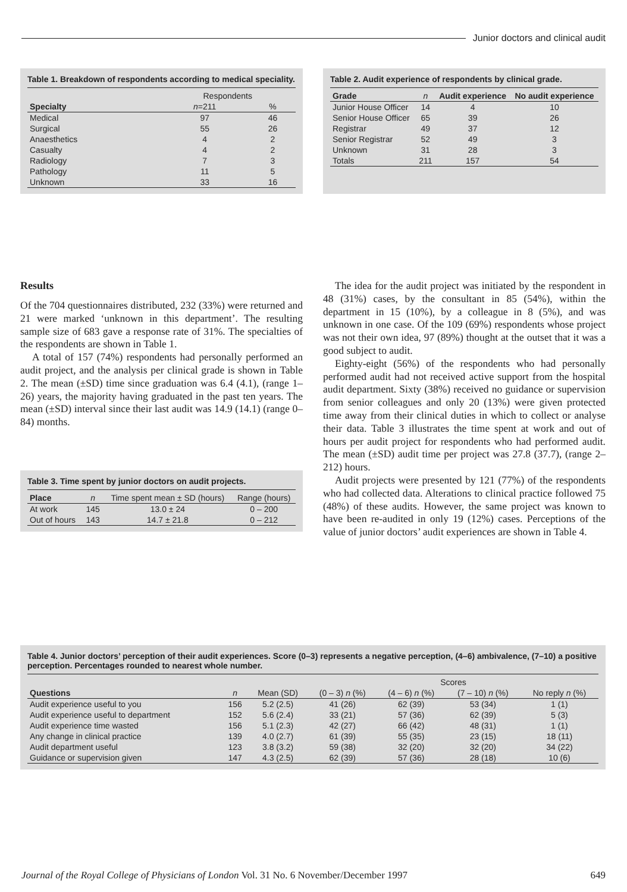Junior doctors and clinical audit
Table 1. Breakdown of respondents according to medical speciality.
| | Respondents | |
| --- | --- | --- |
| Specialty | n =211 | % |
| Medical | 97 | 46 |
| Surgical | 55 | 26 |
| Anaesthetics | 4 | 2 |
| Casualty | 4 | 2 |
| Radiology | 7 | 3 |
| Pathology | 11 | 5 |
| Unknown | 33 | 16 |
Table 2. Audit experience of respondents by clinical grade.
| Grade | n | Audit experience | No audit experience |
| --- | --- | --- | --- |
| Junior House Officer | 14 | 4 | 10 |
| Senior House Officer | 65 | 39 | 26 |
| Registrar | 49 | 37 | 12 |
| Senior Registrar | 52 | 49 | 3 |
| Unknown | 31 | 28 | 3 |
| Totals | 211 | 157 | 54 |
Results
Of the 704 questionnaires distributed, 232 (33%) were returned and 21 were marked ‘unknown in this department’. The resulting sample size of 683 gave a response rate of 31%. The specialties of the respondents are shown in Table 1.
A total of 157 (74%) respondents had personally performed an audit project, and the analysis per clinical grade is shown in Table 2. The mean (±SD) time since graduation was 6.4 (4.1), (range 1–26) years, the majority having graduated in the past ten years. The mean (±SD) interval since their last audit was 14.9 (14.1) (range 0–84) months.
Table 3. Time spent by junior doctors on audit projects.
| Place | n | Time spent mean ± SD (hours) | Range (hours) |
| --- | --- | --- | --- |
| At work | 145 | 13.0 ± 24 | 0 – 200 |
| Out of hours | 143 | 14.7 ± 21.8 | 0 – 212 |
The idea for the audit project was initiated by the respondent in 48 (31%) cases, by the consultant in 85 (54%), within the department in 15 (10%), by a colleague in 8 (5%), and was unknown in one case. Of the 109 (69%) respondents whose project was not their own idea, 97 (89%) thought at the outset that it was a good subject to audit.
Eighty-eight (56%) of the respondents who had personally performed audit had not received active support from the hospital audit department. Sixty (38%) received no guidance or supervision from senior colleagues and only 20 (13%) were given protected time away from their clinical duties in which to collect or analyse their data. Table 3 illustrates the time spent at work and out of hours per audit project for respondents who had performed audit. The mean (±SD) audit time per project was 27.8 (37.7), (range 2–212) hours.
Audit projects were presented by 121 (77%) of the respondents who had collected data. Alterations to clinical practice followed 75 (48%) of these audits. However, the same project was known to have been re-audited in only 19 (12%) cases. Perceptions of the value of junior doctors’ audit experiences are shown in Table 4.
Table 4. Junior doctors’ perception of their audit experiences. Score (0–3) represents a negative perception, (4–6) ambivalence, (7–10) a positive perception. Percentages rounded to nearest whole number.
| | | | Scores | | | |
| --- | --- | --- | --- | --- | --- | --- |
| Questions | n | Mean (SD) | (0 – 3) n (%) | (4 – 6) n (%) | (7 – 10) n (%) | No reply n (%) |
| Audit experience useful to you | 156 | 5.2 (2.5) | 41 (26) | 62 (39) | 53 (34) | 1 (1) |
| Audit experience useful to department | 152 | 5.6 (2.4) | 33 (21) | 57 (36) | 62 (39) | 5 (3) |
| Audit experience time wasted | 156 | 5.1 (2.3) | 42 (27) | 66 (42) | 48 (31) | 1 (1) |
| Any change in clinical practice | 139 | 4.0 (2.7) | 61 (39) | 55 (35) | 23 (15) | 18 (11) |
| Audit department useful | 123 | 3.8 (3.2) | 59 (38) | 32 (20) | 32 (20) | 34 (22) |
| Guidance or supervision given | 147 | 4.3 (2.5) | 62 (39) | 57 (36) | 28 (18) | 10 (6) |
Journal of the Royal College of Physicians of London Vol. 31 No. 6 November/December 1997 649